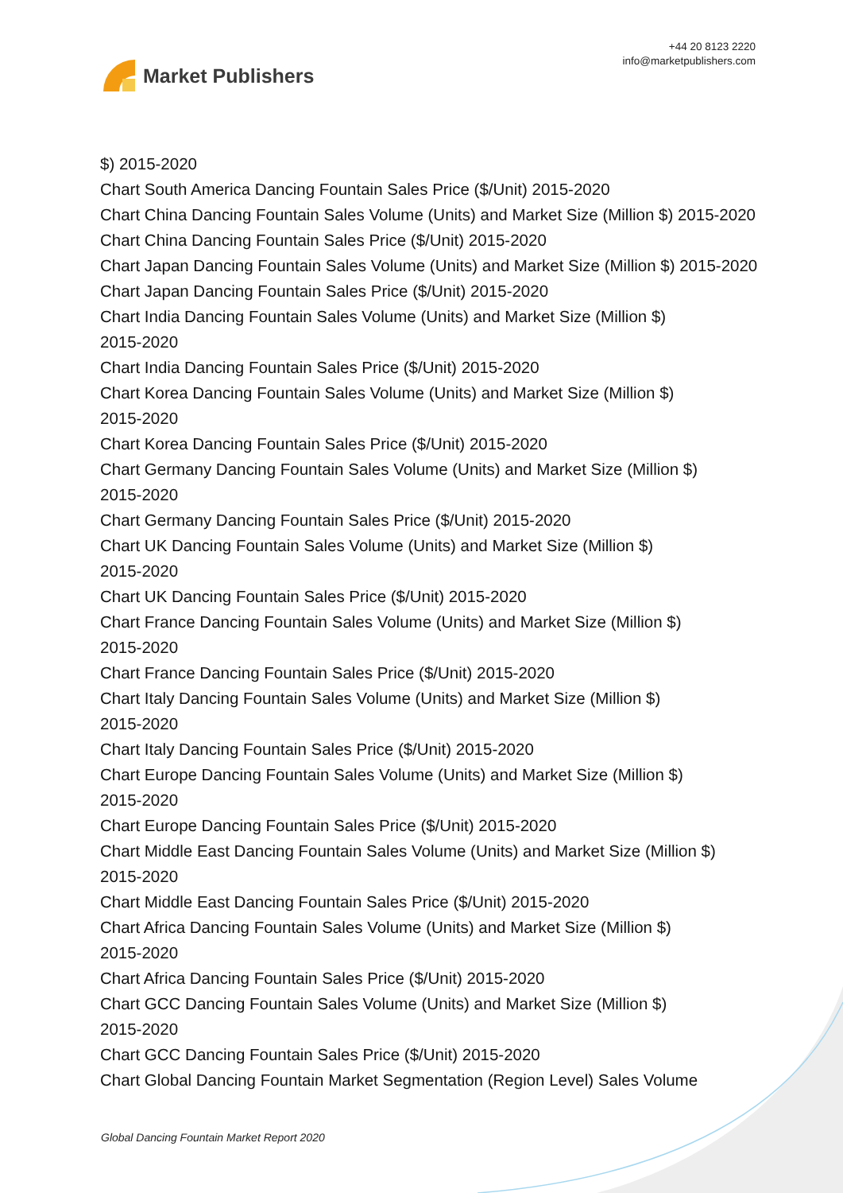Market Publishers
+44 20 8123 2220
info@marketpublishers.com
$) 2015-2020
Chart South America Dancing Fountain Sales Price ($/Unit) 2015-2020
Chart China Dancing Fountain Sales Volume (Units) and Market Size (Million $) 2015-2020
Chart China Dancing Fountain Sales Price ($/Unit) 2015-2020
Chart Japan Dancing Fountain Sales Volume (Units) and Market Size (Million $) 2015-2020
Chart Japan Dancing Fountain Sales Price ($/Unit) 2015-2020
Chart India Dancing Fountain Sales Volume (Units) and Market Size (Million $)
2015-2020
Chart India Dancing Fountain Sales Price ($/Unit) 2015-2020
Chart Korea Dancing Fountain Sales Volume (Units) and Market Size (Million $)
2015-2020
Chart Korea Dancing Fountain Sales Price ($/Unit) 2015-2020
Chart Germany Dancing Fountain Sales Volume (Units) and Market Size (Million $)
2015-2020
Chart Germany Dancing Fountain Sales Price ($/Unit) 2015-2020
Chart UK Dancing Fountain Sales Volume (Units) and Market Size (Million $)
2015-2020
Chart UK Dancing Fountain Sales Price ($/Unit) 2015-2020
Chart France Dancing Fountain Sales Volume (Units) and Market Size (Million $)
2015-2020
Chart France Dancing Fountain Sales Price ($/Unit) 2015-2020
Chart Italy Dancing Fountain Sales Volume (Units) and Market Size (Million $)
2015-2020
Chart Italy Dancing Fountain Sales Price ($/Unit) 2015-2020
Chart Europe Dancing Fountain Sales Volume (Units) and Market Size (Million $)
2015-2020
Chart Europe Dancing Fountain Sales Price ($/Unit) 2015-2020
Chart Middle East Dancing Fountain Sales Volume (Units) and Market Size (Million $)
2015-2020
Chart Middle East Dancing Fountain Sales Price ($/Unit) 2015-2020
Chart Africa Dancing Fountain Sales Volume (Units) and Market Size (Million $)
2015-2020
Chart Africa Dancing Fountain Sales Price ($/Unit) 2015-2020
Chart GCC Dancing Fountain Sales Volume (Units) and Market Size (Million $)
2015-2020
Chart GCC Dancing Fountain Sales Price ($/Unit) 2015-2020
Chart Global Dancing Fountain Market Segmentation (Region Level) Sales Volume
Global Dancing Fountain Market Report 2020